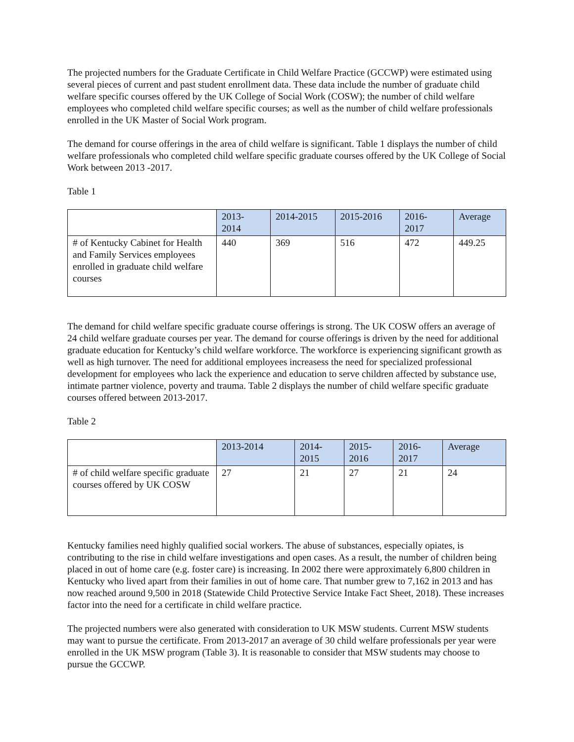The projected numbers for the Graduate Certificate in Child Welfare Practice (GCCWP) were estimated using several pieces of current and past student enrollment data. These data include the number of graduate child welfare specific courses offered by the UK College of Social Work (COSW); the number of child welfare employees who completed child welfare specific courses; as well as the number of child welfare professionals enrolled in the UK Master of Social Work program.
The demand for course offerings in the area of child welfare is significant. Table 1 displays the number of child welfare professionals who completed child welfare specific graduate courses offered by the UK College of Social Work between 2013 -2017.
Table 1
| | 2013- 2014 | 2014-2015 | 2015-2016 | 2016- 2017 | Average |
| --- | --- | --- | --- | --- | --- |
| # of Kentucky Cabinet for Health and Family Services employees enrolled in graduate child welfare courses | 440 | 369 | 516 | 472 | 449.25 |
The demand for child welfare specific graduate course offerings is strong. The UK COSW offers an average of 24 child welfare graduate courses per year. The demand for course offerings is driven by the need for additional graduate education for Kentucky’s child welfare workforce. The workforce is experiencing significant growth as well as high turnover. The need for additional employees increasess the need for specialized professional development for employees who lack the experience and education to serve children affected by substance use, intimate partner violence, poverty and trauma. Table 2 displays the number of child welfare specific graduate courses offered between 2013-2017.
Table 2
| | 2013-2014 | 2014- 2015 | 2015- 2016 | 2016- 2017 | Average |
| --- | --- | --- | --- | --- | --- |
| # of child welfare specific graduate courses offered by UK COSW | 27 | 21 | 27 | 21 | 24 |
Kentucky families need highly qualified social workers. The abuse of substances, especially opiates, is contributing to the rise in child welfare investigations and open cases. As a result, the number of children being placed in out of home care (e.g. foster care) is increasing. In 2002 there were approximately 6,800 children in Kentucky who lived apart from their families in out of home care. That number grew to 7,162 in 2013 and has now reached around 9,500 in 2018 (Statewide Child Protective Service Intake Fact Sheet, 2018). These increases factor into the need for a certificate in child welfare practice.
The projected numbers were also generated with consideration to UK MSW students. Current MSW students may want to pursue the certificate. From 2013-2017 an average of 30 child welfare professionals per year were enrolled in the UK MSW program (Table 3). It is reasonable to consider that MSW students may choose to pursue the GCCWP.